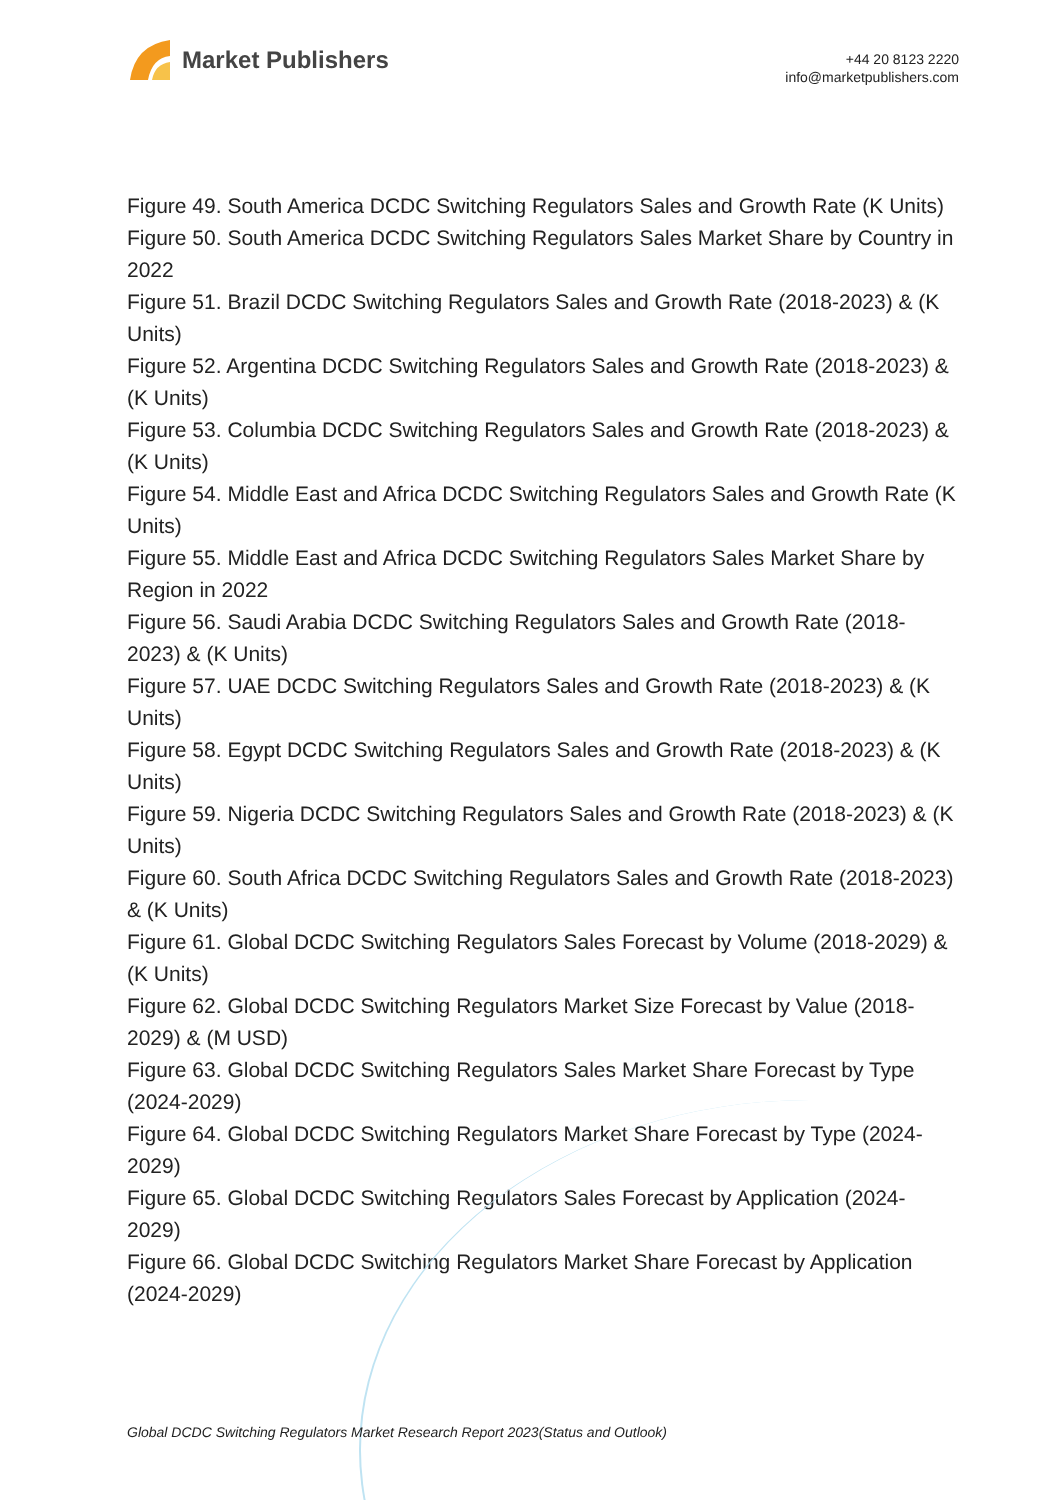Market Publishers
+44 20 8123 2220
info@marketpublishers.com
Figure 49. South America DCDC Switching Regulators Sales and Growth Rate (K Units)
Figure 50. South America DCDC Switching Regulators Sales Market Share by Country in 2022
Figure 51. Brazil DCDC Switching Regulators Sales and Growth Rate (2018-2023) & (K Units)
Figure 52. Argentina DCDC Switching Regulators Sales and Growth Rate (2018-2023) & (K Units)
Figure 53. Columbia DCDC Switching Regulators Sales and Growth Rate (2018-2023) & (K Units)
Figure 54. Middle East and Africa DCDC Switching Regulators Sales and Growth Rate (K Units)
Figure 55. Middle East and Africa DCDC Switching Regulators Sales Market Share by Region in 2022
Figure 56. Saudi Arabia DCDC Switching Regulators Sales and Growth Rate (2018-2023) & (K Units)
Figure 57. UAE DCDC Switching Regulators Sales and Growth Rate (2018-2023) & (K Units)
Figure 58. Egypt DCDC Switching Regulators Sales and Growth Rate (2018-2023) & (K Units)
Figure 59. Nigeria DCDC Switching Regulators Sales and Growth Rate (2018-2023) & (K Units)
Figure 60. South Africa DCDC Switching Regulators Sales and Growth Rate (2018-2023) & (K Units)
Figure 61. Global DCDC Switching Regulators Sales Forecast by Volume (2018-2029) & (K Units)
Figure 62. Global DCDC Switching Regulators Market Size Forecast by Value (2018-2029) & (M USD)
Figure 63. Global DCDC Switching Regulators Sales Market Share Forecast by Type (2024-2029)
Figure 64. Global DCDC Switching Regulators Market Share Forecast by Type (2024-2029)
Figure 65. Global DCDC Switching Regulators Sales Forecast by Application (2024-2029)
Figure 66. Global DCDC Switching Regulators Market Share Forecast by Application (2024-2029)
Global DCDC Switching Regulators Market Research Report 2023(Status and Outlook)